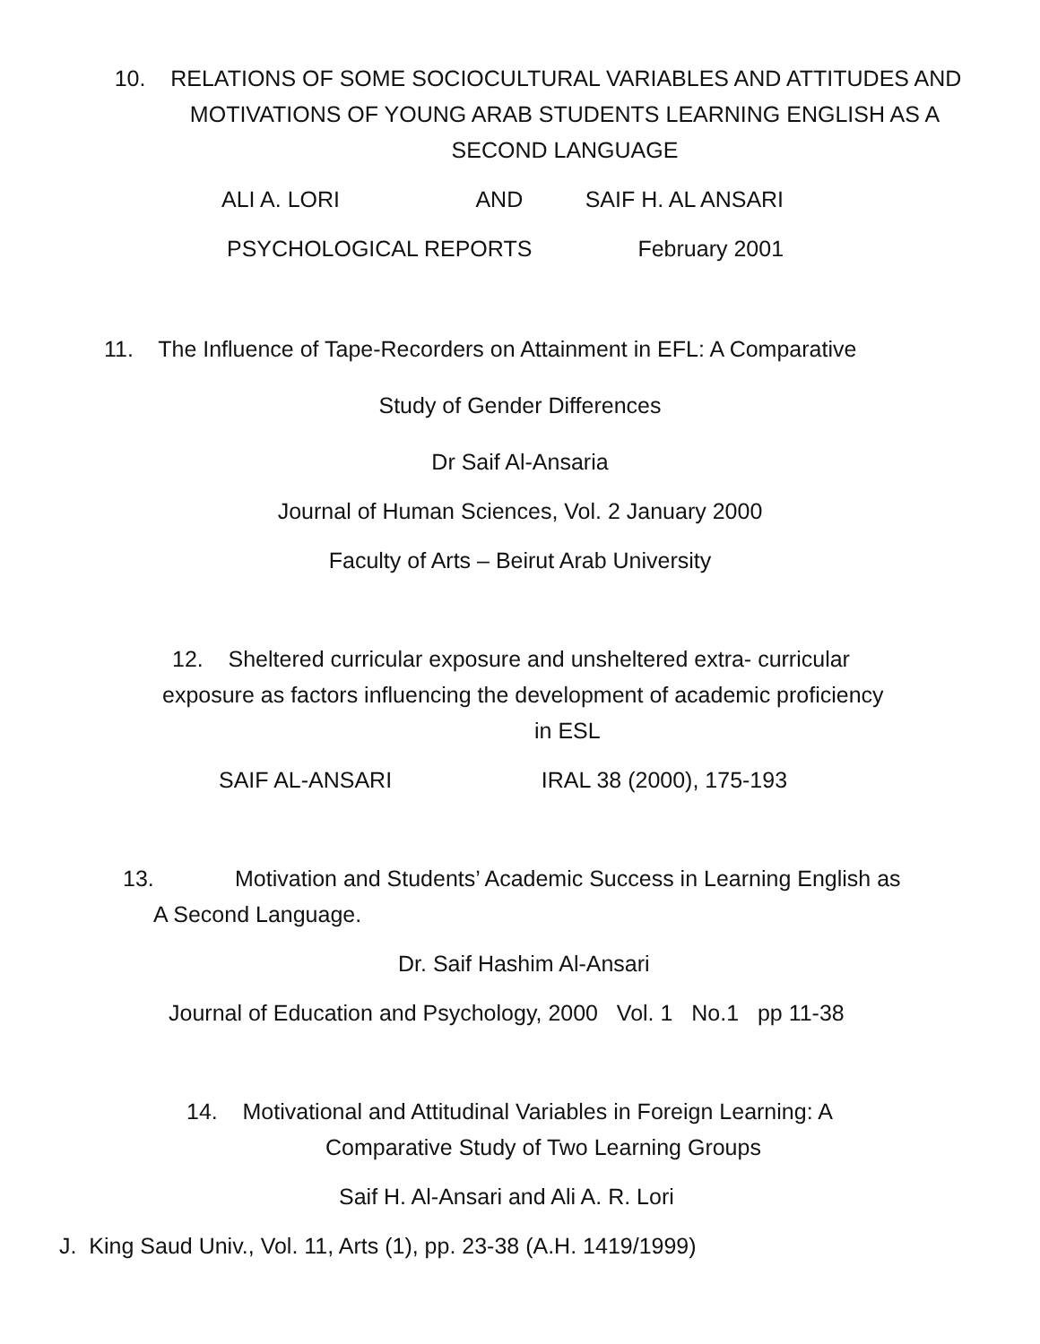10. RELATIONS OF SOME SOCIOCULTURAL VARIABLES AND ATTITUDES AND
MOTIVATIONS OF YOUNG ARAB STUDENTS LEARNING ENGLISH AS A
SECOND LANGUAGE
ALI A. LORI AND SAIF H. AL ANSARI
PSYCHOLOGICAL REPORTS February 2001
11. The Influence of Tape-Recorders on Attainment in EFL: A Comparative
Study of Gender Differences
Dr Saif Al-Ansaria
Journal of Human Sciences, Vol. 2 January 2000
Faculty of Arts – Beirut Arab University
12. Sheltered curricular exposure and unsheltered extra- curricular
exposure as factors influencing the development of academic proficiency
in ESL
SAIF AL-ANSARI IRAL 38 (2000), 175-193
13. Motivation and Students’ Academic Success in Learning English as
A Second Language.
Dr. Saif Hashim Al-Ansari
Journal of Education and Psychology, 2000 Vol. 1 No.1 pp 11-38
14. Motivational and Attitudinal Variables in Foreign Learning: A
Comparative Study of Two Learning Groups
Saif H. Al-Ansari and Ali A. R. Lori
J. King Saud Univ., Vol. 11, Arts (1), pp. 23-38 (A.H. 1419/1999)